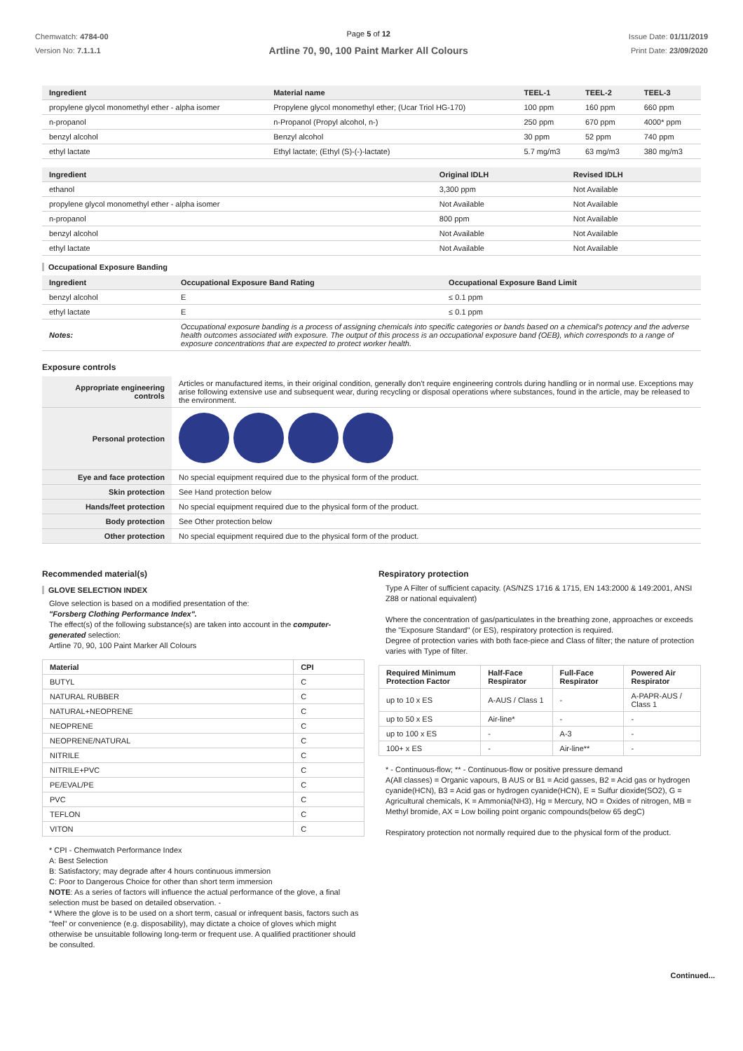Chemwatch: 4784-00
Version No: 7.1.1.1
Page 5 of 12
Artline 70, 90, 100 Paint Marker All Colours
Issue Date: 01/11/2019
Print Date: 23/09/2020
| Ingredient | Material name | TEEL-1 | TEEL-2 | TEEL-3 |
| --- | --- | --- | --- | --- |
| propylene glycol monomethyl ether - alpha isomer | Propylene glycol monomethyl ether; (Ucar Triol HG-170) | 100 ppm | 160 ppm | 660 ppm |
| n-propanol | n-Propanol (Propyl alcohol, n-) | 250 ppm | 670 ppm | 4000* ppm |
| benzyl alcohol | Benzyl alcohol | 30 ppm | 52 ppm | 740 ppm |
| ethyl lactate | Ethyl lactate; (Ethyl (S)-(-)-lactate) | 5.7 mg/m3 | 63 mg/m3 | 380 mg/m3 |
| Ingredient | Original IDLH | Revised IDLH |
| --- | --- | --- |
| ethanol | 3,300 ppm | Not Available |
| propylene glycol monomethyl ether - alpha isomer | Not Available | Not Available |
| n-propanol | 800 ppm | Not Available |
| benzyl alcohol | Not Available | Not Available |
| ethyl lactate | Not Available | Not Available |
Occupational Exposure Banding
| Ingredient | Occupational Exposure Band Rating | Occupational Exposure Band Limit |
| --- | --- | --- |
| benzyl alcohol | E | ≤ 0.1 ppm |
| ethyl lactate | E | ≤ 0.1 ppm |
| Notes: | Occupational exposure banding is a process of assigning chemicals into specific categories or bands based on a chemical's potency and the adverse health outcomes associated with exposure. The output of this process is an occupational exposure band (OEB), which corresponds to a range of exposure concentrations that are expected to protect worker health. | |
Exposure controls
| Appropriate engineering controls | Articles or manufactured items, in their original condition, generally don't require engineering controls during handling or in normal use. Exceptions may arise following extensive use and subsequent wear, during recycling or disposal operations where substances, found in the article, may be released to the environment. |
| Personal protection | |
| Eye and face protection | No special equipment required due to the physical form of the product. |
| Skin protection | See Hand protection below |
| Hands/feet protection | No special equipment required due to the physical form of the product. |
| Body protection | See Other protection below |
| Other protection | No special equipment required due to the physical form of the product. |
Recommended material(s)
GLOVE SELECTION INDEX
Glove selection is based on a modified presentation of the:
"Forsberg Clothing Performance Index".
The effect(s) of the following substance(s) are taken into account in the computer-generated selection:
Artline 70, 90, 100 Paint Marker All Colours
| Material | CPI |
| --- | --- |
| BUTYL | C |
| NATURAL RUBBER | C |
| NATURAL+NEOPRENE | C |
| NEOPRENE | C |
| NEOPRENE/NATURAL | C |
| NITRILE | C |
| NITRILE+PVC | C |
| PE/EVAL/PE | C |
| PVC | C |
| TEFLON | C |
| VITON | C |
* CPI - Chemwatch Performance Index
A: Best Selection
B: Satisfactory; may degrade after 4 hours continuous immersion
C: Poor to Dangerous Choice for other than short term immersion
NOTE: As a series of factors will influence the actual performance of the glove, a final selection must be based on detailed observation. -
* Where the glove is to be used on a short term, casual or infrequent basis, factors such as "feel" or convenience (e.g. disposability), may dictate a choice of gloves which might otherwise be unsuitable following long-term or frequent use. A qualified practitioner should be consulted.
Respiratory protection
Type A Filter of sufficient capacity. (AS/NZS 1716 & 1715, EN 143:2000 & 149:2001, ANSI Z88 or national equivalent)
Where the concentration of gas/particulates in the breathing zone, approaches or exceeds the "Exposure Standard" (or ES), respiratory protection is required.
Degree of protection varies with both face-piece and Class of filter; the nature of protection varies with Type of filter.
| Required Minimum Protection Factor | Half-Face Respirator | Full-Face Respirator | Powered Air Respirator |
| --- | --- | --- | --- |
| up to 10 x ES | A-AUS / Class 1 | - | A-PAPR-AUS / Class 1 |
| up to 50 x ES | Air-line* | - | - |
| up to 100 x ES | - | A-3 | - |
| 100+ x ES | - | Air-line** | - |
* - Continuous-flow; ** - Continuous-flow or positive pressure demand
A(All classes) = Organic vapours, B AUS or B1 = Acid gasses, B2 = Acid gas or hydrogen cyanide(HCN), B3 = Acid gas or hydrogen cyanide(HCN), E = Sulfur dioxide(SO2), G = Agricultural chemicals, K = Ammonia(NH3), Hg = Mercury, NO = Oxides of nitrogen, MB = Methyl bromide, AX = Low boiling point organic compounds(below 65 degC)
Respiratory protection not normally required due to the physical form of the product.
Continued...